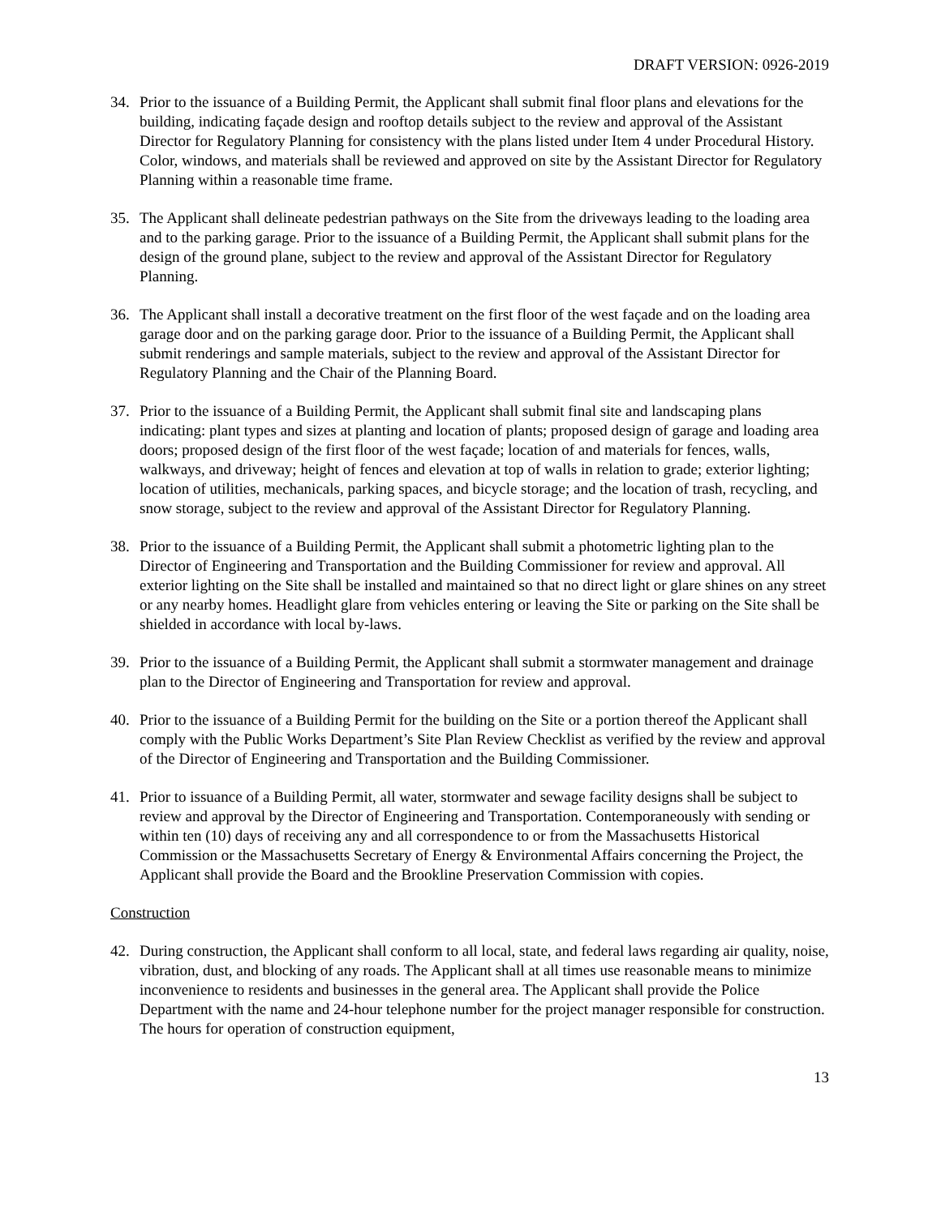DRAFT VERSION: 0926-2019
34. Prior to the issuance of a Building Permit, the Applicant shall submit final floor plans and elevations for the building, indicating façade design and rooftop details subject to the review and approval of the Assistant Director for Regulatory Planning for consistency with the plans listed under Item 4 under Procedural History. Color, windows, and materials shall be reviewed and approved on site by the Assistant Director for Regulatory Planning within a reasonable time frame.
35. The Applicant shall delineate pedestrian pathways on the Site from the driveways leading to the loading area and to the parking garage. Prior to the issuance of a Building Permit, the Applicant shall submit plans for the design of the ground plane, subject to the review and approval of the Assistant Director for Regulatory Planning.
36. The Applicant shall install a decorative treatment on the first floor of the west façade and on the loading area garage door and on the parking garage door. Prior to the issuance of a Building Permit, the Applicant shall submit renderings and sample materials, subject to the review and approval of the Assistant Director for Regulatory Planning and the Chair of the Planning Board.
37. Prior to the issuance of a Building Permit, the Applicant shall submit final site and landscaping plans indicating: plant types and sizes at planting and location of plants; proposed design of garage and loading area doors; proposed design of the first floor of the west façade; location of and materials for fences, walls, walkways, and driveway; height of fences and elevation at top of walls in relation to grade; exterior lighting; location of utilities, mechanicals, parking spaces, and bicycle storage; and the location of trash, recycling, and snow storage, subject to the review and approval of the Assistant Director for Regulatory Planning.
38. Prior to the issuance of a Building Permit, the Applicant shall submit a photometric lighting plan to the Director of Engineering and Transportation and the Building Commissioner for review and approval. All exterior lighting on the Site shall be installed and maintained so that no direct light or glare shines on any street or any nearby homes. Headlight glare from vehicles entering or leaving the Site or parking on the Site shall be shielded in accordance with local by-laws.
39. Prior to the issuance of a Building Permit, the Applicant shall submit a stormwater management and drainage plan to the Director of Engineering and Transportation for review and approval.
40. Prior to the issuance of a Building Permit for the building on the Site or a portion thereof the Applicant shall comply with the Public Works Department’s Site Plan Review Checklist as verified by the review and approval of the Director of Engineering and Transportation and the Building Commissioner.
41. Prior to issuance of a Building Permit, all water, stormwater and sewage facility designs shall be subject to review and approval by the Director of Engineering and Transportation. Contemporaneously with sending or within ten (10) days of receiving any and all correspondence to or from the Massachusetts Historical Commission or the Massachusetts Secretary of Energy & Environmental Affairs concerning the Project, the Applicant shall provide the Board and the Brookline Preservation Commission with copies.
Construction
42. During construction, the Applicant shall conform to all local, state, and federal laws regarding air quality, noise, vibration, dust, and blocking of any roads. The Applicant shall at all times use reasonable means to minimize inconvenience to residents and businesses in the general area. The Applicant shall provide the Police Department with the name and 24-hour telephone number for the project manager responsible for construction. The hours for operation of construction equipment,
13